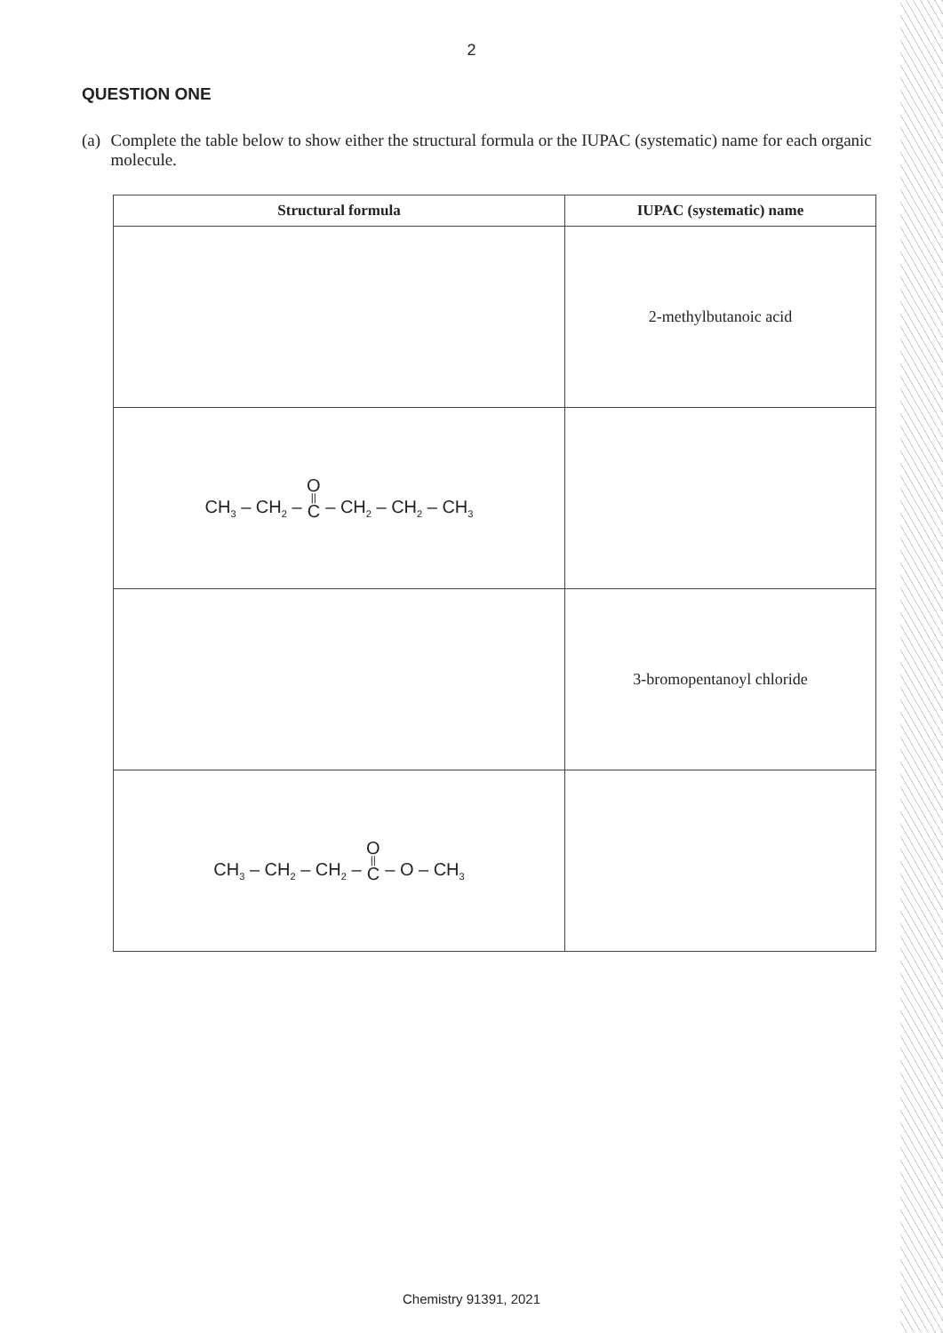2
QUESTION ONE
(a) Complete the table below to show either the structural formula or the IUPAC (systematic) name for each organic molecule.
| Structural formula | IUPAC (systematic) name |
| --- | --- |
| | 2-methylbutanoic acid |
| CH<sub>3</sub> – CH<sub>2</sub> – O // C – CH<sub>2</sub> – CH<sub>2</sub> – CH<sub>3</sub> | |
| | 3-bromopentanoyl chloride |
| CH<sub>3</sub> – CH<sub>2</sub> – CH<sub>2</sub> – O // C – O – CH<sub>3</sub> | |
Chemistry 91391, 2021